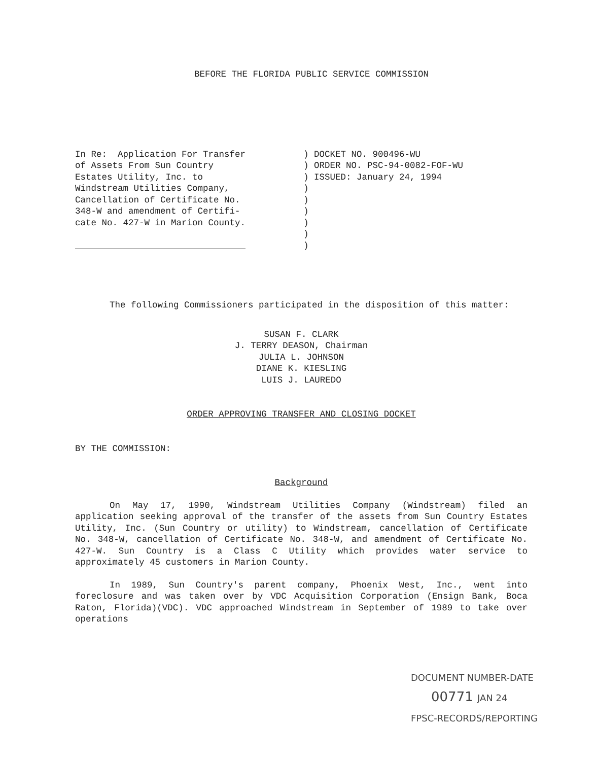BEFORE THE FLORIDA PUBLIC SERVICE COMMISSION
In Re: Application For Transfer of Assets From Sun Country Estates Utility, Inc. to Windstream Utilities Company, Cancellation of Certificate No. 348-W and amendment of Certifi- cate No. 427-W in Marion County.
) DOCKET NO. 900496-WU ) ORDER NO. PSC-94-0082-FOF-WU ) ISSUED: January 24, 1994 ) ) ) ) ) )
The following Commissioners participated in the disposition of this matter:
SUSAN F. CLARK
J. TERRY DEASON, Chairman
JULIA L. JOHNSON
DIANE K. KIESLING
LUIS J. LAUREDO
ORDER APPROVING TRANSFER AND CLOSING DOCKET
BY THE COMMISSION:
Background
On May 17, 1990, Windstream Utilities Company (Windstream) filed an application seeking approval of the transfer of the assets from Sun Country Estates Utility, Inc. (Sun Country or utility) to Windstream, cancellation of Certificate No. 348-W, cancellation of Certificate No. 348-W, and amendment of Certificate No. 427-W. Sun Country is a Class C Utility which provides water service to approximately 45 customers in Marion County.
In 1989, Sun Country's parent company, Phoenix West, Inc., went into foreclosure and was taken over by VDC Acquisition Corporation (Ensign Bank, Boca Raton, Florida)(VDC). VDC approached Windstream in September of 1989 to take over operations
DOCUMENT NUMBER-DATE
00771 JAN 24
FPSC-RECORDS/REPORTING